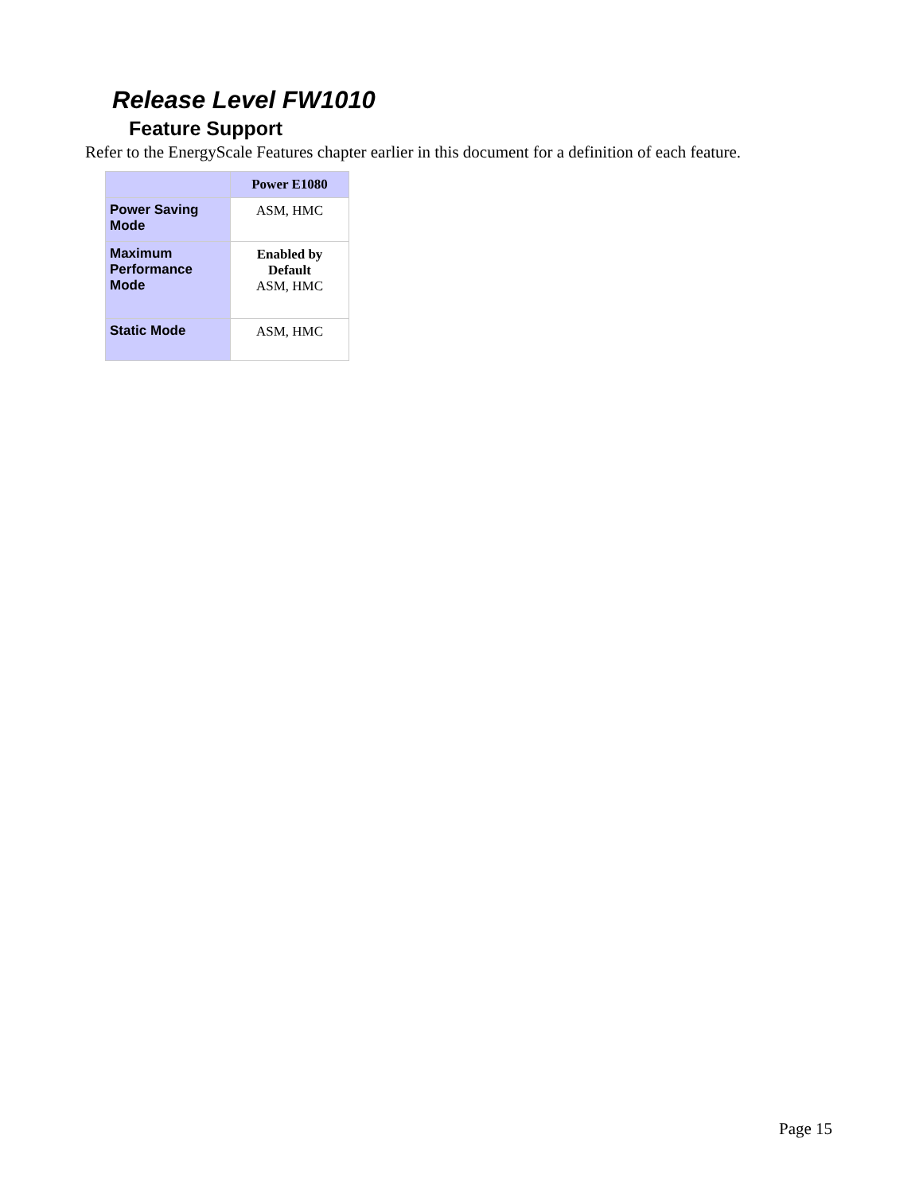Release Level FW1010
Feature Support
Refer to the EnergyScale Features chapter earlier in this document for a definition of each feature.
| | Power E1080 |
| --- | --- |
| Power Saving Mode | ASM, HMC |
| Maximum Performance Mode | Enabled by Default ASM, HMC |
| Static Mode | ASM, HMC |
Page 15